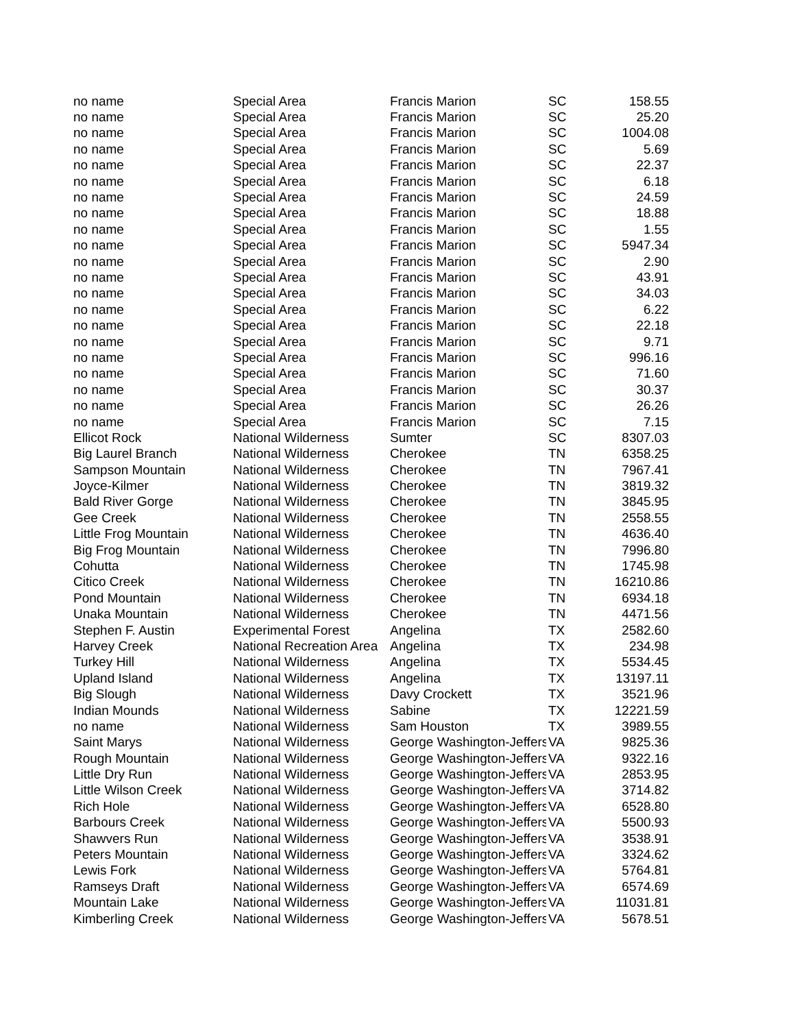| no name | Special Area | Francis Marion | SC | 158.55 |
| no name | Special Area | Francis Marion | SC | 25.20 |
| no name | Special Area | Francis Marion | SC | 1004.08 |
| no name | Special Area | Francis Marion | SC | 5.69 |
| no name | Special Area | Francis Marion | SC | 22.37 |
| no name | Special Area | Francis Marion | SC | 6.18 |
| no name | Special Area | Francis Marion | SC | 24.59 |
| no name | Special Area | Francis Marion | SC | 18.88 |
| no name | Special Area | Francis Marion | SC | 1.55 |
| no name | Special Area | Francis Marion | SC | 5947.34 |
| no name | Special Area | Francis Marion | SC | 2.90 |
| no name | Special Area | Francis Marion | SC | 43.91 |
| no name | Special Area | Francis Marion | SC | 34.03 |
| no name | Special Area | Francis Marion | SC | 6.22 |
| no name | Special Area | Francis Marion | SC | 22.18 |
| no name | Special Area | Francis Marion | SC | 9.71 |
| no name | Special Area | Francis Marion | SC | 996.16 |
| no name | Special Area | Francis Marion | SC | 71.60 |
| no name | Special Area | Francis Marion | SC | 30.37 |
| no name | Special Area | Francis Marion | SC | 26.26 |
| no name | Special Area | Francis Marion | SC | 7.15 |
| Ellicot Rock | National Wilderness | Sumter | SC | 8307.03 |
| Big Laurel Branch | National Wilderness | Cherokee | TN | 6358.25 |
| Sampson Mountain | National Wilderness | Cherokee | TN | 7967.41 |
| Joyce-Kilmer | National Wilderness | Cherokee | TN | 3819.32 |
| Bald River Gorge | National Wilderness | Cherokee | TN | 3845.95 |
| Gee Creek | National Wilderness | Cherokee | TN | 2558.55 |
| Little Frog Mountain | National Wilderness | Cherokee | TN | 4636.40 |
| Big Frog Mountain | National Wilderness | Cherokee | TN | 7996.80 |
| Cohutta | National Wilderness | Cherokee | TN | 1745.98 |
| Citico Creek | National Wilderness | Cherokee | TN | 16210.86 |
| Pond Mountain | National Wilderness | Cherokee | TN | 6934.18 |
| Unaka Mountain | National Wilderness | Cherokee | TN | 4471.56 |
| Stephen F. Austin | Experimental Forest | Angelina | TX | 2582.60 |
| Harvey Creek | National Recreation Area | Angelina | TX | 234.98 |
| Turkey Hill | National Wilderness | Angelina | TX | 5534.45 |
| Upland Island | National Wilderness | Angelina | TX | 13197.11 |
| Big Slough | National Wilderness | Davy Crockett | TX | 3521.96 |
| Indian Mounds | National Wilderness | Sabine | TX | 12221.59 |
| no name | National Wilderness | Sam Houston | TX | 3989.55 |
| Saint Marys | National Wilderness | George Washington-Jeffers | VA | 9825.36 |
| Rough Mountain | National Wilderness | George Washington-Jeffers | VA | 9322.16 |
| Little Dry Run | National Wilderness | George Washington-Jeffers | VA | 2853.95 |
| Little Wilson Creek | National Wilderness | George Washington-Jeffers | VA | 3714.82 |
| Rich Hole | National Wilderness | George Washington-Jeffers | VA | 6528.80 |
| Barbours Creek | National Wilderness | George Washington-Jeffers | VA | 5500.93 |
| Shawvers Run | National Wilderness | George Washington-Jeffers | VA | 3538.91 |
| Peters Mountain | National Wilderness | George Washington-Jeffers | VA | 3324.62 |
| Lewis Fork | National Wilderness | George Washington-Jeffers | VA | 5764.81 |
| Ramseys Draft | National Wilderness | George Washington-Jeffers | VA | 6574.69 |
| Mountain Lake | National Wilderness | George Washington-Jeffers | VA | 11031.81 |
| Kimberling Creek | National Wilderness | George Washington-Jeffers | VA | 5678.51 |